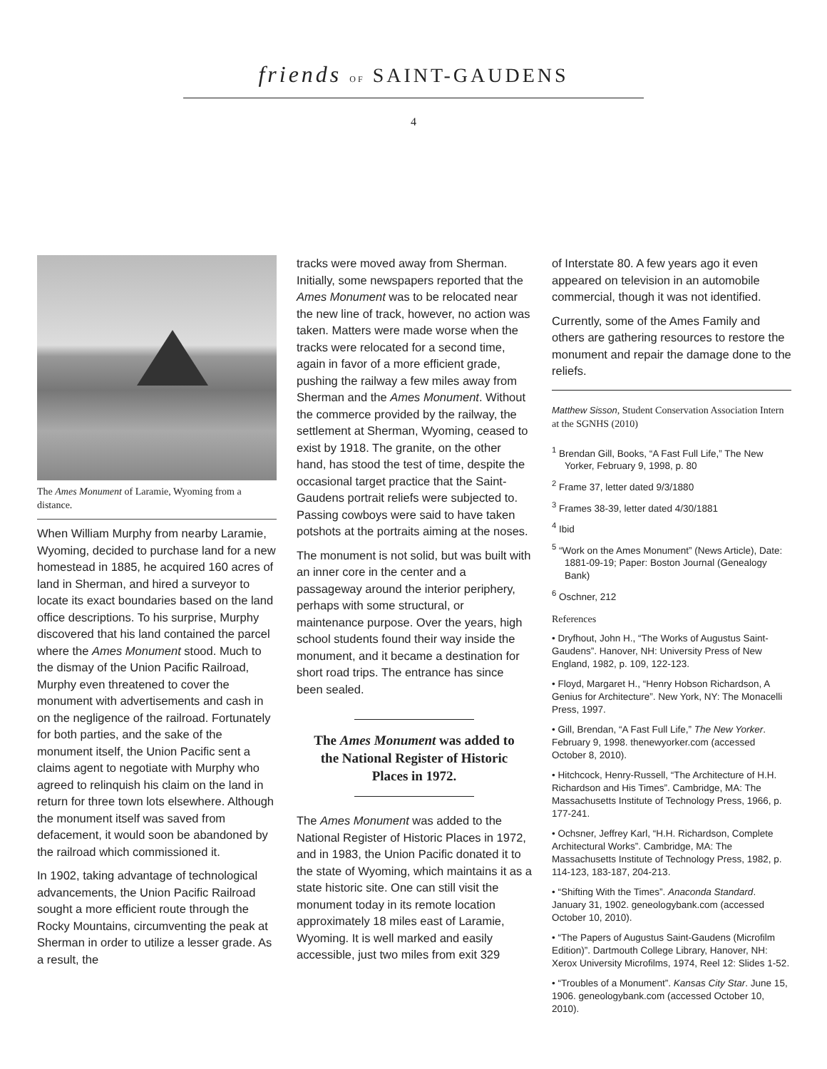friends OF SAINT-GAUDENS
4
The Ames Monument of Laramie, Wyoming from a distance.
When William Murphy from nearby Laramie, Wyoming, decided to purchase land for a new homestead in 1885, he acquired 160 acres of land in Sherman, and hired a surveyor to locate its exact boundaries based on the land office descriptions. To his surprise, Murphy discovered that his land contained the parcel where the Ames Monument stood. Much to the dismay of the Union Pacific Railroad, Murphy even threatened to cover the monument with advertisements and cash in on the negligence of the railroad. Fortunately for both parties, and the sake of the monument itself, the Union Pacific sent a claims agent to negotiate with Murphy who agreed to relinquish his claim on the land in return for three town lots elsewhere. Although the monument itself was saved from defacement, it would soon be abandoned by the railroad which commissioned it.
In 1902, taking advantage of technological advancements, the Union Pacific Railroad sought a more efficient route through the Rocky Mountains, circumventing the peak at Sherman in order to utilize a lesser grade. As a result, the
tracks were moved away from Sherman. Initially, some newspapers reported that the Ames Monument was to be relocated near the new line of track, however, no action was taken. Matters were made worse when the tracks were relocated for a second time, again in favor of a more efficient grade, pushing the railway a few miles away from Sherman and the Ames Monument. Without the commerce provided by the railway, the settlement at Sherman, Wyoming, ceased to exist by 1918. The granite, on the other hand, has stood the test of time, despite the occasional target practice that the Saint-Gaudens portrait reliefs were subjected to. Passing cowboys were said to have taken potshots at the portraits aiming at the noses.
The monument is not solid, but was built with an inner core in the center and a passageway around the interior periphery, perhaps with some structural, or maintenance purpose. Over the years, high school students found their way inside the monument, and it became a destination for short road trips. The entrance has since been sealed.
The Ames Monument was added to the National Register of Historic Places in 1972.
The Ames Monument was added to the National Register of Historic Places in 1972, and in 1983, the Union Pacific donated it to the state of Wyoming, which maintains it as a state historic site. One can still visit the monument today in its remote location approximately 18 miles east of Laramie, Wyoming. It is well marked and easily accessible, just two miles from exit 329
of Interstate 80. A few years ago it even appeared on television in an automobile commercial, though it was not identified.
Currently, some of the Ames Family and others are gathering resources to restore the monument and repair the damage done to the reliefs.
Matthew Sisson, Student Conservation Association Intern at the SGNHS (2010)
<sup>1</sup> Brendan Gill, Books, “A Fast Full Life,” The New Yorker, February 9, 1998, p. 80
<sup>2</sup> Frame 37, letter dated 9/3/1880
<sup>3</sup> Frames 38-39, letter dated 4/30/1881
<sup>4</sup> Ibid
<sup>5</sup> “Work on the Ames Monument” (News Article), Date: 1881-09-19; Paper: Boston Journal (Genealogy Bank)
<sup>6</sup> Oschner, 212
References
• Dryfhout, John H., “The Works of Augustus Saint-Gaudens”. Hanover, NH: University Press of New England, 1982, p. 109, 122-123.
• Floyd, Margaret H., “Henry Hobson Richardson, A Genius for Architecture”. New York, NY: The Monacelli Press, 1997.
• Gill, Brendan, “A Fast Full Life,” The New Yorker. February 9, 1998. thenewyorker.com (accessed October 8, 2010).
• Hitchcock, Henry-Russell, “The Architecture of H.H. Richardson and His Times”. Cambridge, MA: The Massachusetts Institute of Technology Press, 1966, p. 177-241.
• Ochsner, Jeffrey Karl, “H.H. Richardson, Complete Architectural Works”. Cambridge, MA: The Massachusetts Institute of Technology Press, 1982, p. 114-123, 183-187, 204-213.
• “Shifting With the Times”. Anaconda Standard. January 31, 1902. geneologybank.com (accessed October 10, 2010).
• “The Papers of Augustus Saint-Gaudens (Microfilm Edition)”. Dartmouth College Library, Hanover, NH: Xerox University Microfilms, 1974, Reel 12: Slides 1-52.
• “Troubles of a Monument”. Kansas City Star. June 15, 1906. geneologybank.com (accessed October 10, 2010).